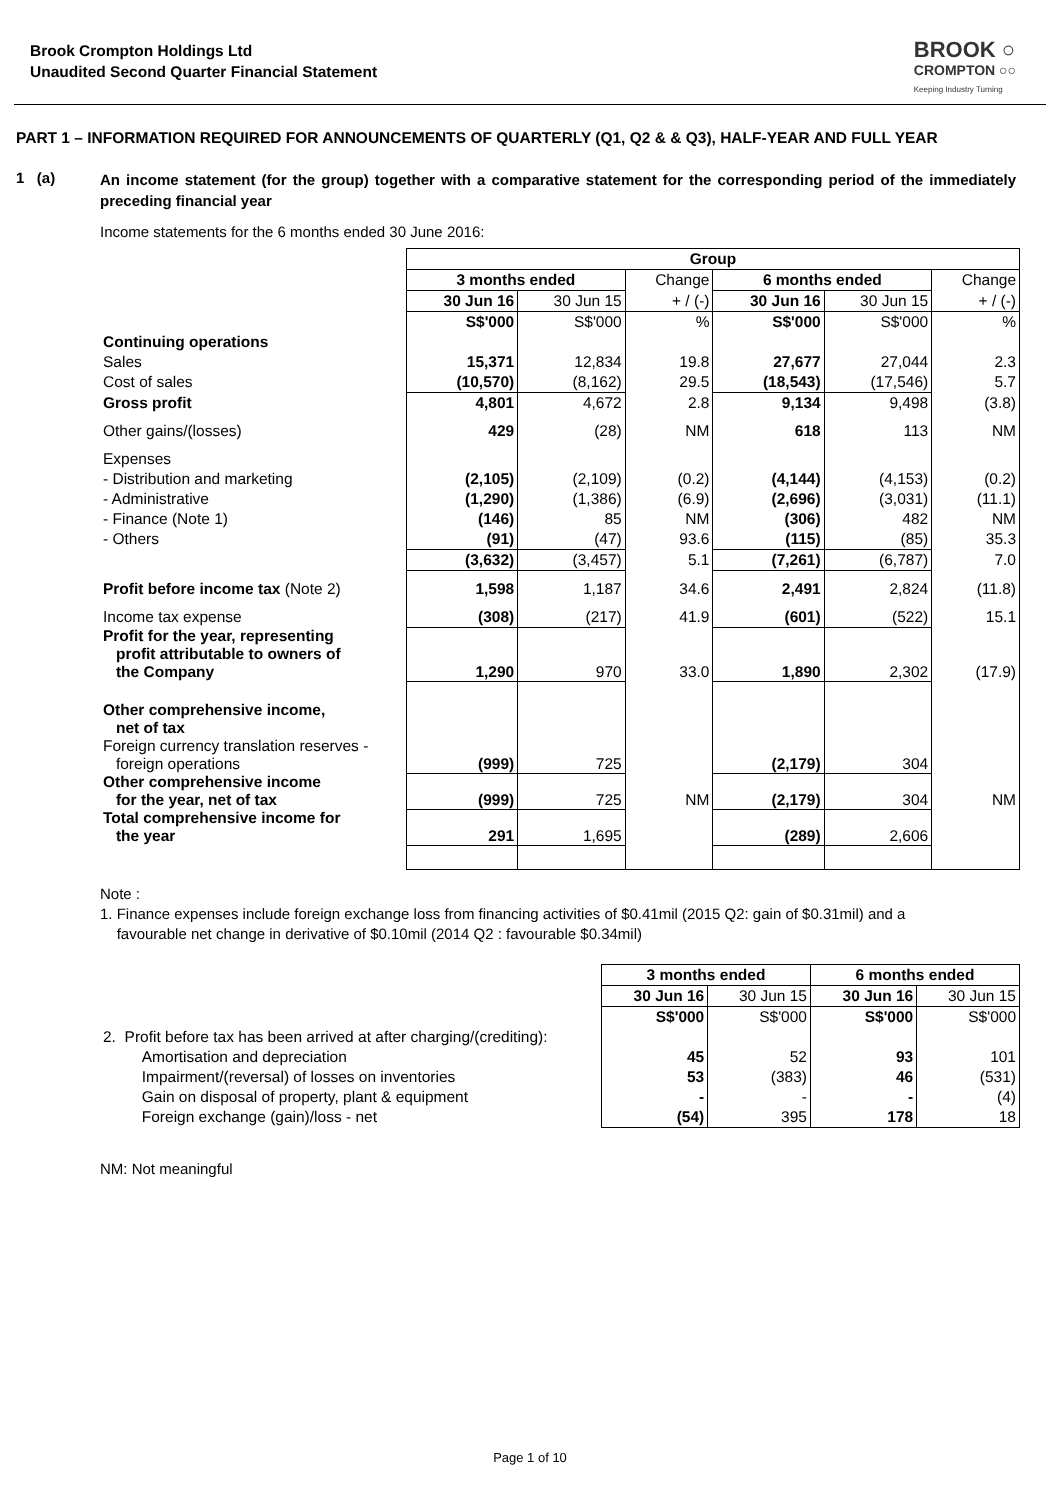Brook Crompton Holdings Ltd
Unaudited Second Quarter Financial Statement
BROOK ○
CROMPTON ○○
Keeping Industry Turning
PART 1 – INFORMATION REQUIRED FOR ANNOUNCEMENTS OF QUARTERLY (Q1, Q2 & & Q3), HALF-YEAR AND FULL YEAR
1 (a)
An income statement (for the group) together with a comparative statement for the corresponding period of the immediately preceding financial year
Income statements for the 6 months ended 30 June 2016:
| | Group | | | | | |
| | 3 months ended | | Change | 6 months ended | | Change |
| | 30 Jun 16 | 30 Jun 15 | + / (-) | 30 Jun 16 | 30 Jun 15 | + / (-) |
| | S$'000 | S$'000 | % | S$'000 | S$'000 | % |
| Continuing operations | | | | | | |
| Sales | 15,371 | 12,834 | 19.8 | 27,677 | 27,044 | 2.3 |
| Cost of sales | (10,570) | (8,162) | 29.5 | (18,543) | (17,546) | 5.7 |
| Gross profit | 4,801 | 4,672 | 2.8 | 9,134 | 9,498 | (3.8) |
| Other gains/(losses) | 429 | (28) | NM | 618 | 113 | NM |
| Expenses | | | | | | |
| - Distribution and marketing | (2,105) | (2,109) | (0.2) | (4,144) | (4,153) | (0.2) |
| - Administrative | (1,290) | (1,386) | (6.9) | (2,696) | (3,031) | (11.1) |
| - Finance (Note 1) | (146) | 85 | NM | (306) | 482 | NM |
| - Others | (91) | (47) | 93.6 | (115) | (85) | 35.3 |
| | (3,632) | (3,457) | 5.1 | (7,261) | (6,787) | 7.0 |
| Profit before income tax (Note 2) | 1,598 | 1,187 | 34.6 | 2,491 | 2,824 | (11.8) |
| Income tax expense | (308) | (217) | 41.9 | (601) | (522) | 15.1 |
| Profit for the year, representing profit attributable to owners of the Company | 1,290 | 970 | 33.0 | 1,890 | 2,302 | (17.9) |
| Other comprehensive income, net of tax Foreign currency translation reserves - foreign operations | (999) | 725 | | (2,179) | 304 | |
| Other comprehensive income for the year, net of tax | (999) | 725 | NM | (2,179) | 304 | NM |
| Total comprehensive income for the year | 291 | 1,695 | | (289) | 2,606 | |
Note :
1. Finance expenses include foreign exchange loss from financing activities of $0.41mil (2015 Q2: gain of $0.31mil) and a
favourable net change in derivative of $0.10mil (2014 Q2 : favourable $0.34mil)
| | 3 months ended | | 6 months ended | |
| | 30 Jun 16 | 30 Jun 15 | 30 Jun 16 | 30 Jun 15 |
| | S$'000 | S$'000 | S$'000 | S$'000 |
| 2. Profit before tax has been arrived at after charging/(crediting): | | | | |
| Amortisation and depreciation | 45 | 52 | 93 | 101 |
| Impairment/(reversal) of losses on inventories | 53 | (383) | 46 | (531) |
| Gain on disposal of property, plant & equipment | - | - | - | (4) |
| Foreign exchange (gain)/loss - net | (54) | 395 | 178 | 18 |
NM: Not meaningful
Page 1 of 10